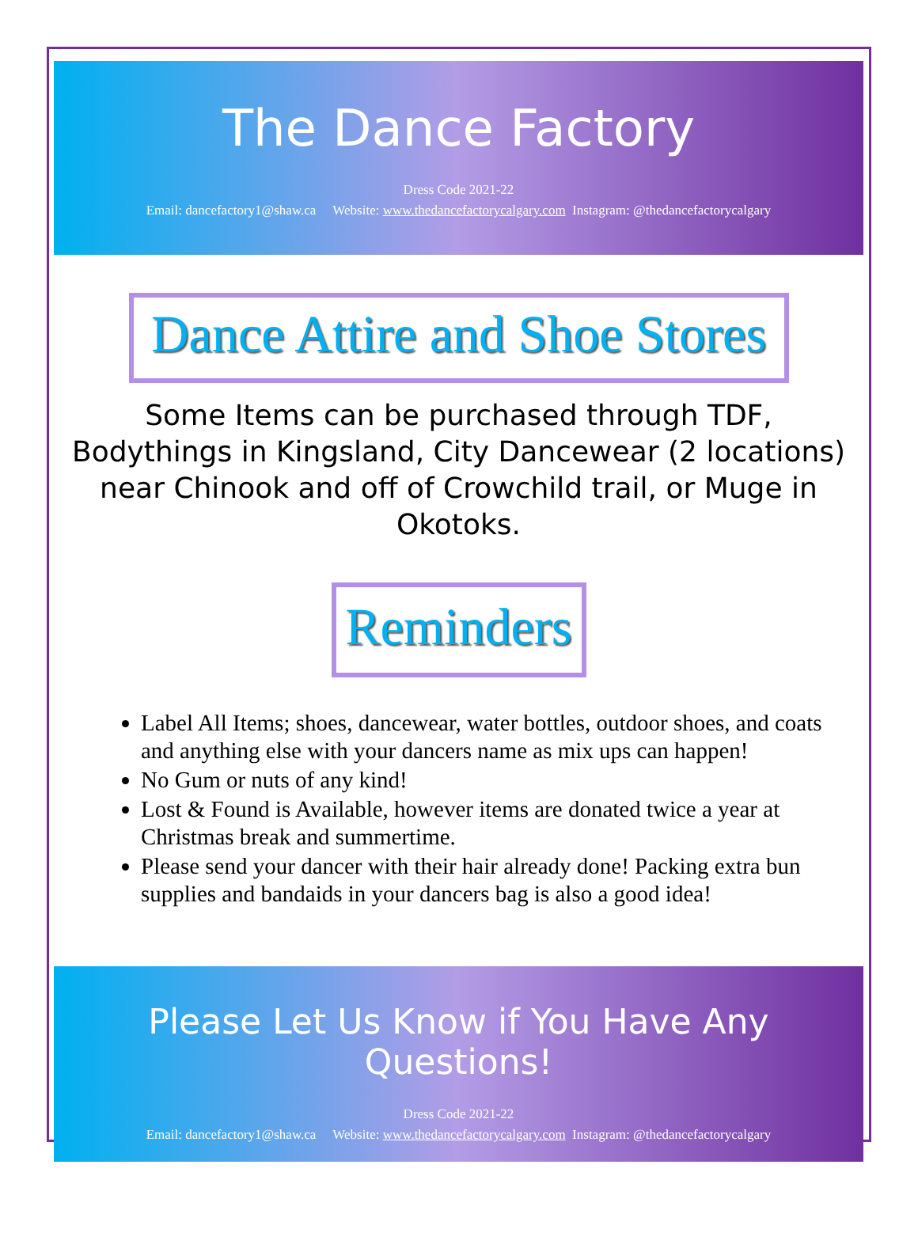The Dance Factory
Dress Code 2021-22
Email: dancefactory1@shaw.ca Website: www.thedancefactorycalgary.com Instagram: @thedancefactorycalgary
Dance Attire and Shoe Stores
Some Items can be purchased through TDF, Bodythings in Kingsland, City Dancewear (2 locations) near Chinook and off of Crowchild trail, or Muge in Okotoks.
Reminders
Label All Items; shoes, dancewear, water bottles, outdoor shoes, and coats and anything else with your dancers name as mix ups can happen!
No Gum or nuts of any kind!
Lost & Found is Available, however items are donated twice a year at Christmas break and summertime.
Please send your dancer with their hair already done! Packing extra bun supplies and bandaids in your dancers bag is also a good idea!
Please Let Us Know if You Have Any Questions!
Dress Code 2021-22
Email: dancefactory1@shaw.ca Website: www.thedancefactorycalgary.com Instagram: @thedancefactorycalgary